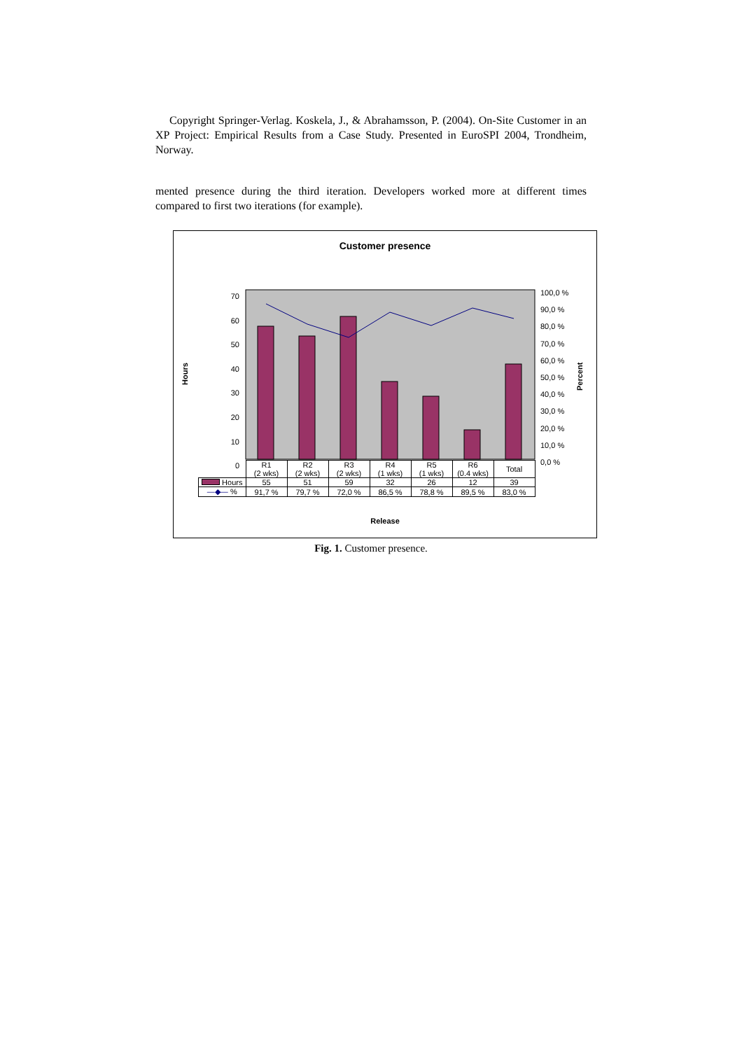Copyright Springer-Verlag. Koskela, J., & Abrahamsson, P. (2004). On-Site Customer in an XP Project: Empirical Results from a Case Study. Presented in EuroSPI 2004, Trondheim, Norway.
mented presence during the third iteration. Developers worked more at different times compared to first two iterations (for example).
Customer presence
Hours
Percent
70
60
50
40
30
20
10
0
100,0 %
90,0 %
80,0 %
70,0 %
60,0 %
50,0 %
40,0 %
30,0 %
20,0 %
10,0 %
0,0 %
| | R1 (2 wks) | R2 (2 wks) | R3 (2 wks) | R4 (1 wks) | R5 (1 wks) | R6 (0.4 wks) | Total |
| --- | --- | --- | --- | --- | --- | --- | --- |
| Hours | 55 | 51 | 59 | 32 | 26 | 12 | 39 |
| —◆— % | 91,7 % | 79,7 % | 72,0 % | 86,5 % | 78,8 % | 89,5 % | 83,0 % |
Release
Fig. 1. Customer presence.